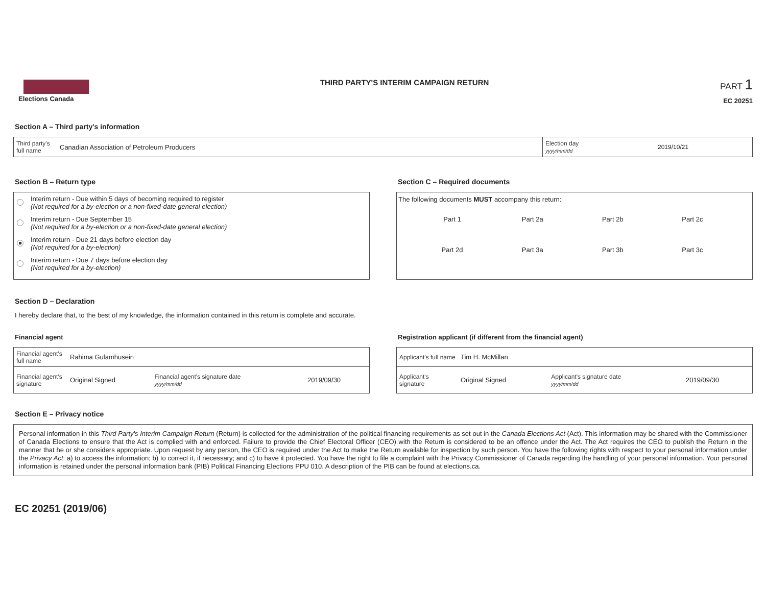Elections Canada
THIRD PARTY'S INTERIM CAMPAIGN RETURN
PART 1
EC 20251
Section A – Third party's information
| Third party's full name | Canadian Association of Petroleum Producers | Election day yyyy/mm/dd | 2019/10/21 |
Section B – Return type
Interim return - Due within 5 days of becoming required to register
(Not required for a by-election or a non-fixed-date general election)
Interim return - Due September 15
(Not required for a by-election or a non-fixed-date general election)
Interim return - Due 21 days before election day
(Not required for a by-election)
Interim return - Due 7 days before election day
(Not required for a by-election)
Section C – Required documents
The following documents MUST accompany this return:
| Part 1 | Part 2a | Part 2b | Part 2c |
| Part 2d | Part 3a | Part 3b | Part 3c |
Section D – Declaration
I hereby declare that, to the best of my knowledge, the information contained in this return is complete and accurate.
Financial agent
| Financial agent's full name | Rahima Gulamhusein | | |
| Financial agent's signature | Original Signed | Financial agent's signature date yyyy/mm/dd | 2019/09/30 |
Registration applicant (if different from the financial agent)
| Applicant's full name | Tim H. McMillan | | |
| Applicant's signature | Original Signed | Applicant's signature date yyyy/mm/dd | 2019/09/30 |
Section E – Privacy notice
Personal information in this Third Party's Interim Campaign Return (Return) is collected for the administration of the political financing requirements as set out in the Canada Elections Act (Act). This information may be shared with the Commissioner of Canada Elections to ensure that the Act is complied with and enforced. Failure to provide the Chief Electoral Officer (CEO) with the Return is considered to be an offence under the Act. The Act requires the CEO to publish the Return in the manner that he or she considers appropriate. Upon request by any person, the CEO is required under the Act to make the Return available for inspection by such person. You have the following rights with respect to your personal information under the Privacy Act: a) to access the information; b) to correct it, if necessary; and c) to have it protected. You have the right to file a complaint with the Privacy Commissioner of Canada regarding the handling of your personal information. Your personal information is retained under the personal information bank (PIB) Political Financing Elections PPU 010. A description of the PIB can be found at elections.ca.
EC 20251 (2019/06)